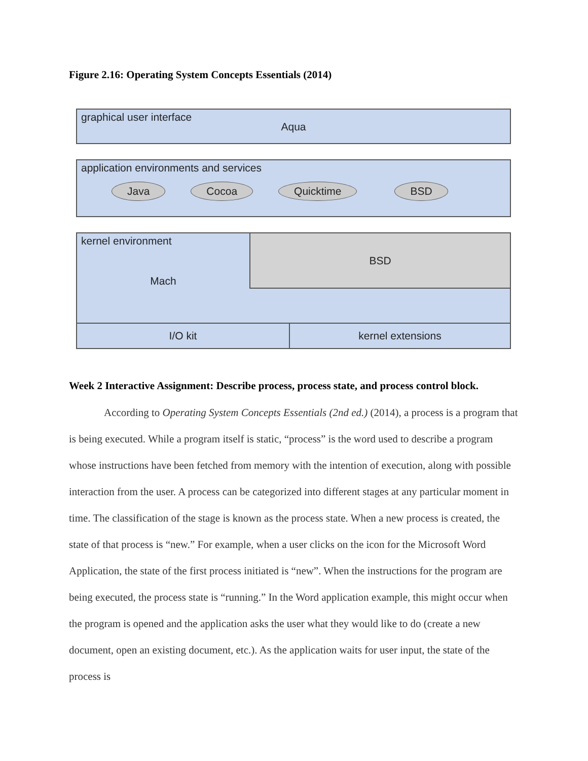Figure 2.16: Operating System Concepts Essentials (2014)
graphical user interface
Aqua
application environments and services
Java Cocoa Quicktime BSD
kernel environment
Mach
BSD
I/O kit kernel extensions
Week 2 Interactive Assignment: Describe process, process state, and process control block.
According to Operating System Concepts Essentials (2nd ed.) (2014), a process is a program that is being executed. While a program itself is static, “process” is the word used to describe a program whose instructions have been fetched from memory with the intention of execution, along with possible interaction from the user. A process can be categorized into different stages at any particular moment in time. The classification of the stage is known as the process state. When a new process is created, the state of that process is “new.” For example, when a user clicks on the icon for the Microsoft Word Application, the state of the first process initiated is “new”. When the instructions for the program are being executed, the process state is “running.” In the Word application example, this might occur when the program is opened and the application asks the user what they would like to do (create a new document, open an existing document, etc.). As the application waits for user input, the state of the process is